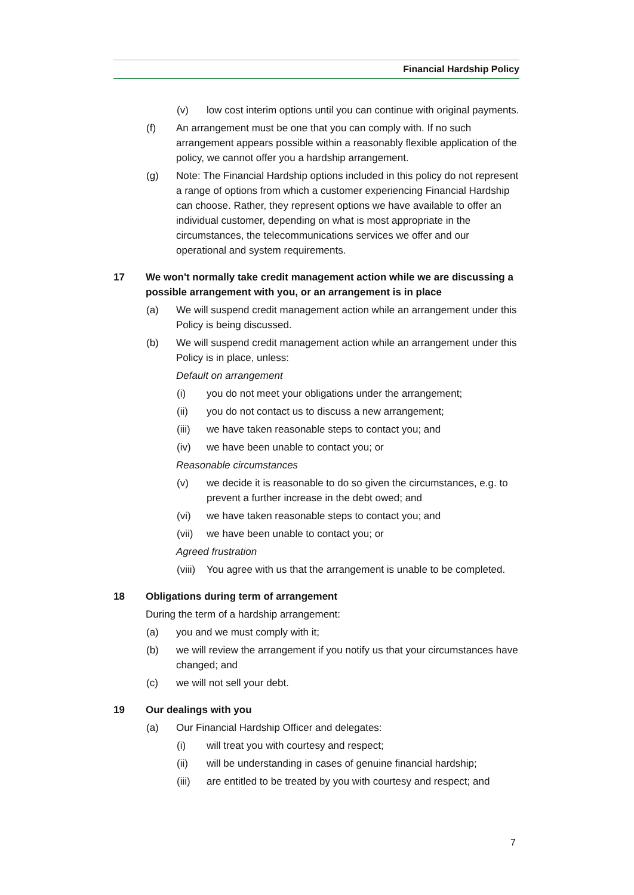Financial Hardship Policy
(v) low cost interim options until you can continue with original payments.
(f) An arrangement must be one that you can comply with. If no such arrangement appears possible within a reasonably flexible application of the policy, we cannot offer you a hardship arrangement.
(g) Note: The Financial Hardship options included in this policy do not represent a range of options from which a customer experiencing Financial Hardship can choose. Rather, they represent options we have available to offer an individual customer, depending on what is most appropriate in the circumstances, the telecommunications services we offer and our operational and system requirements.
17 We won't normally take credit management action while we are discussing a possible arrangement with you, or an arrangement is in place
(a) We will suspend credit management action while an arrangement under this Policy is being discussed.
(b) We will suspend credit management action while an arrangement under this Policy is in place, unless:
Default on arrangement
(i) you do not meet your obligations under the arrangement;
(ii) you do not contact us to discuss a new arrangement;
(iii) we have taken reasonable steps to contact you; and
(iv) we have been unable to contact you; or
Reasonable circumstances
(v) we decide it is reasonable to do so given the circumstances, e.g. to prevent a further increase in the debt owed; and
(vi) we have taken reasonable steps to contact you; and
(vii) we have been unable to contact you; or
Agreed frustration
(viii) You agree with us that the arrangement is unable to be completed.
18 Obligations during term of arrangement
During the term of a hardship arrangement:
(a) you and we must comply with it;
(b) we will review the arrangement if you notify us that your circumstances have changed; and
(c) we will not sell your debt.
19 Our dealings with you
(a) Our Financial Hardship Officer and delegates:
(i) will treat you with courtesy and respect;
(ii) will be understanding in cases of genuine financial hardship;
(iii) are entitled to be treated by you with courtesy and respect; and
7